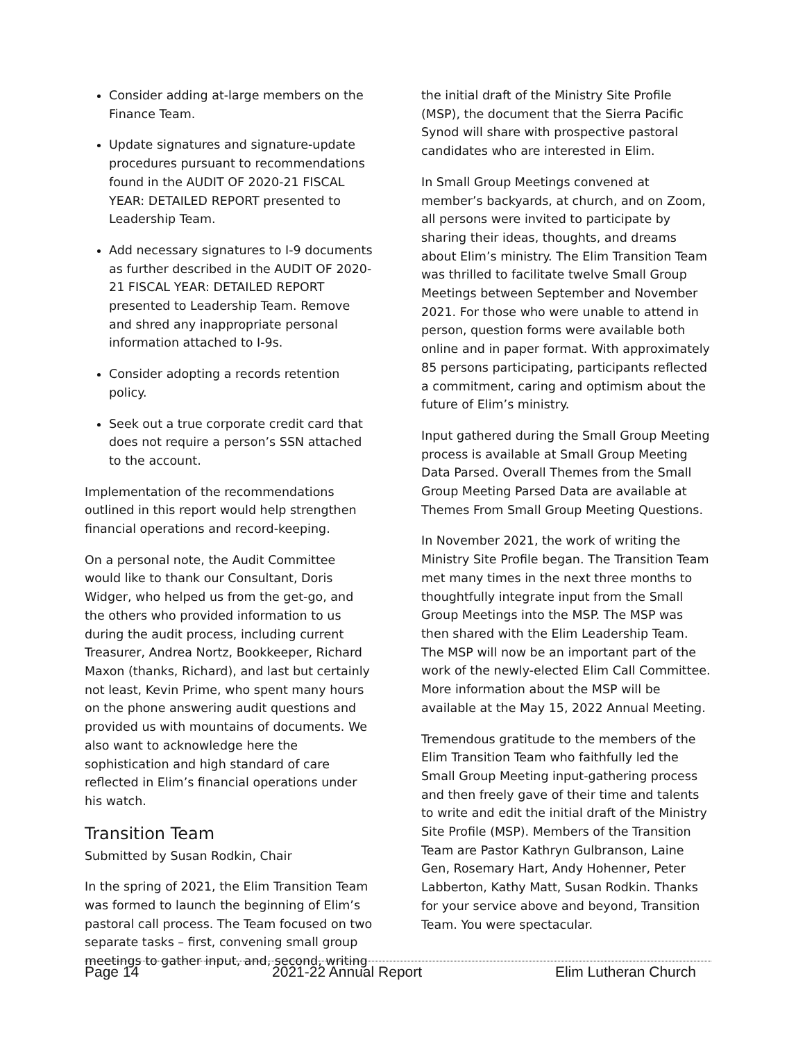Consider adding at-large members on the Finance Team.
Update signatures and signature-update procedures pursuant to recommendations found in the AUDIT OF 2020-21 FISCAL YEAR: DETAILED REPORT presented to Leadership Team.
Add necessary signatures to I-9 documents as further described in the AUDIT OF 2020-21 FISCAL YEAR: DETAILED REPORT presented to Leadership Team. Remove and shred any inappropriate personal information attached to I-9s.
Consider adopting a records retention policy.
Seek out a true corporate credit card that does not require a person’s SSN attached to the account.
Implementation of the recommendations outlined in this report would help strengthen financial operations and record-keeping.
On a personal note, the Audit Committee would like to thank our Consultant, Doris Widger, who helped us from the get-go, and the others who provided information to us during the audit process, including current Treasurer, Andrea Nortz, Bookkeeper, Richard Maxon (thanks, Richard), and last but certainly not least, Kevin Prime, who spent many hours on the phone answering audit questions and provided us with mountains of documents. We also want to acknowledge here the sophistication and high standard of care reflected in Elim’s financial operations under his watch.
Transition Team
Submitted by Susan Rodkin, Chair
In the spring of 2021, the Elim Transition Team was formed to launch the beginning of Elim’s pastoral call process. The Team focused on two separate tasks – first, convening small group meetings to gather input, and, second, writing
the initial draft of the Ministry Site Profile (MSP), the document that the Sierra Pacific Synod will share with prospective pastoral candidates who are interested in Elim.
In Small Group Meetings convened at member’s backyards, at church, and on Zoom, all persons were invited to participate by sharing their ideas, thoughts, and dreams about Elim’s ministry. The Elim Transition Team was thrilled to facilitate twelve Small Group Meetings between September and November 2021. For those who were unable to attend in person, question forms were available both online and in paper format. With approximately 85 persons participating, participants reflected a commitment, caring and optimism about the future of Elim’s ministry.
Input gathered during the Small Group Meeting process is available at Small Group Meeting Data Parsed. Overall Themes from the Small Group Meeting Parsed Data are available at Themes From Small Group Meeting Questions.
In November 2021, the work of writing the Ministry Site Profile began. The Transition Team met many times in the next three months to thoughtfully integrate input from the Small Group Meetings into the MSP. The MSP was then shared with the Elim Leadership Team. The MSP will now be an important part of the work of the newly-elected Elim Call Committee. More information about the MSP will be available at the May 15, 2022 Annual Meeting.
Tremendous gratitude to the members of the Elim Transition Team who faithfully led the Small Group Meeting input-gathering process and then freely gave of their time and talents to write and edit the initial draft of the Ministry Site Profile (MSP). Members of the Transition Team are Pastor Kathryn Gulbranson, Laine Gen, Rosemary Hart, Andy Hohenner, Peter Labberton, Kathy Matt, Susan Rodkin. Thanks for your service above and beyond, Transition Team. You were spectacular.
Page 14 2021-22 Annual Report Elim Lutheran Church